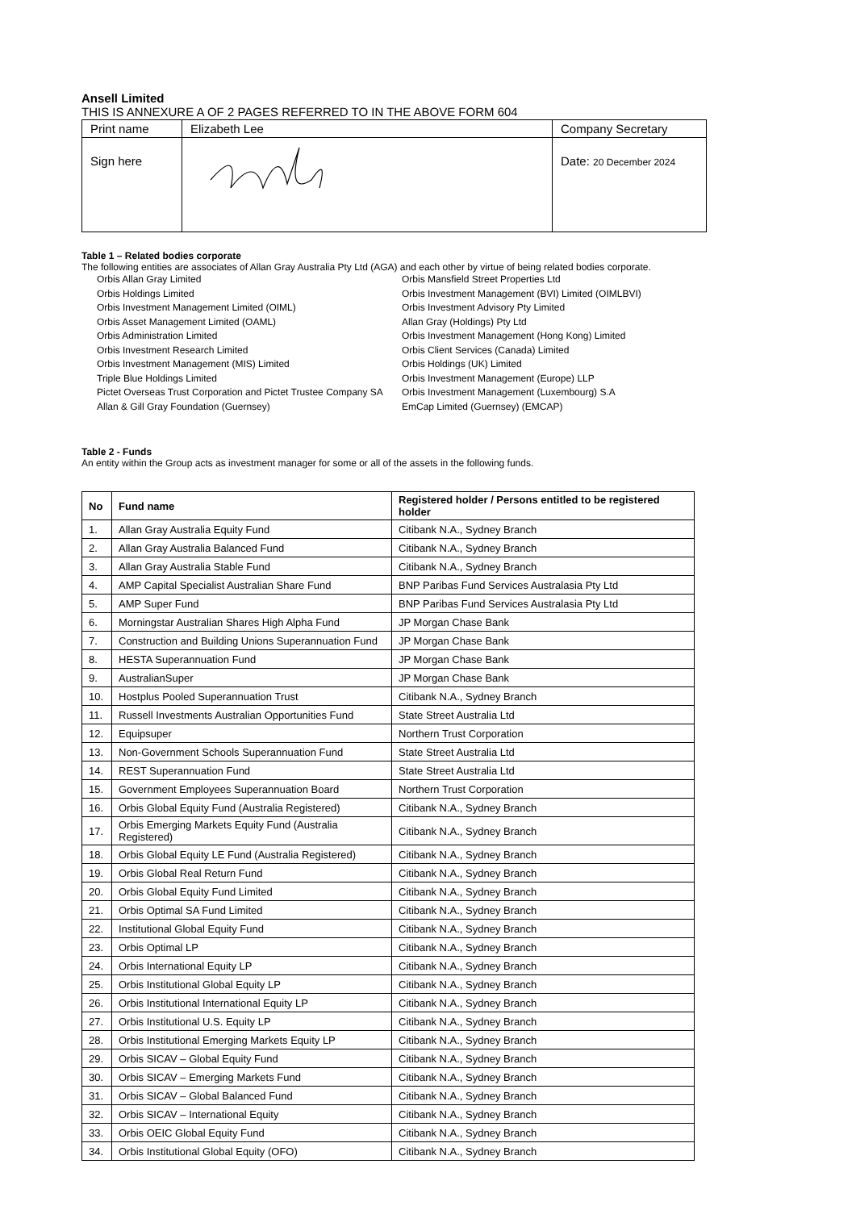Ansell Limited
THIS IS ANNEXURE A OF 2 PAGES REFERRED TO IN THE ABOVE FORM 604
| Print name | Elizabeth Lee | Company Secretary |
| Sign here | | Date: 20 December 2024 |
Table 1 – Related bodies corporate
The following entities are associates of Allan Gray Australia Pty Ltd (AGA) and each other by virtue of being related bodies corporate.
Orbis Allan Gray Limited
Orbis Holdings Limited
Orbis Investment Management Limited (OIML)
Orbis Asset Management Limited (OAML)
Orbis Administration Limited
Orbis Investment Research Limited
Orbis Investment Management (MIS) Limited
Triple Blue Holdings Limited
Pictet Overseas Trust Corporation and Pictet Trustee Company SA
Allan & Gill Gray Foundation (Guernsey)
Orbis Mansfield Street Properties Ltd
Orbis Investment Management (BVI) Limited (OIMLBVI)
Orbis Investment Advisory Pty Limited
Allan Gray (Holdings) Pty Ltd
Orbis Investment Management (Hong Kong) Limited
Orbis Client Services (Canada) Limited
Orbis Holdings (UK) Limited
Orbis Investment Management (Europe) LLP
Orbis Investment Management (Luxembourg) S.A
EmCap Limited (Guernsey) (EMCAP)
Table 2 - Funds
An entity within the Group acts as investment manager for some or all of the assets in the following funds.
| No | Fund name | Registered holder / Persons entitled to be registered holder |
| --- | --- | --- |
| 1. | Allan Gray Australia Equity Fund | Citibank N.A., Sydney Branch |
| 2. | Allan Gray Australia Balanced Fund | Citibank N.A., Sydney Branch |
| 3. | Allan Gray Australia Stable Fund | Citibank N.A., Sydney Branch |
| 4. | AMP Capital Specialist Australian Share Fund | BNP Paribas Fund Services Australasia Pty Ltd |
| 5. | AMP Super Fund | BNP Paribas Fund Services Australasia Pty Ltd |
| 6. | Morningstar Australian Shares High Alpha Fund | JP Morgan Chase Bank |
| 7. | Construction and Building Unions Superannuation Fund | JP Morgan Chase Bank |
| 8. | HESTA Superannuation Fund | JP Morgan Chase Bank |
| 9. | AustralianSuper | JP Morgan Chase Bank |
| 10. | Hostplus Pooled Superannuation Trust | Citibank N.A., Sydney Branch |
| 11. | Russell Investments Australian Opportunities Fund | State Street Australia Ltd |
| 12. | Equipsuper | Northern Trust Corporation |
| 13. | Non-Government Schools Superannuation Fund | State Street Australia Ltd |
| 14. | REST Superannuation Fund | State Street Australia Ltd |
| 15. | Government Employees Superannuation Board | Northern Trust Corporation |
| 16. | Orbis Global Equity Fund (Australia Registered) | Citibank N.A., Sydney Branch |
| 17. | Orbis Emerging Markets Equity Fund (Australia Registered) | Citibank N.A., Sydney Branch |
| 18. | Orbis Global Equity LE Fund (Australia Registered) | Citibank N.A., Sydney Branch |
| 19. | Orbis Global Real Return Fund | Citibank N.A., Sydney Branch |
| 20. | Orbis Global Equity Fund Limited | Citibank N.A., Sydney Branch |
| 21. | Orbis Optimal SA Fund Limited | Citibank N.A., Sydney Branch |
| 22. | Institutional Global Equity Fund | Citibank N.A., Sydney Branch |
| 23. | Orbis Optimal LP | Citibank N.A., Sydney Branch |
| 24. | Orbis International Equity LP | Citibank N.A., Sydney Branch |
| 25. | Orbis Institutional Global Equity LP | Citibank N.A., Sydney Branch |
| 26. | Orbis Institutional International Equity LP | Citibank N.A., Sydney Branch |
| 27. | Orbis Institutional U.S. Equity LP | Citibank N.A., Sydney Branch |
| 28. | Orbis Institutional Emerging Markets Equity LP | Citibank N.A., Sydney Branch |
| 29. | Orbis SICAV – Global Equity Fund | Citibank N.A., Sydney Branch |
| 30. | Orbis SICAV – Emerging Markets Fund | Citibank N.A., Sydney Branch |
| 31. | Orbis SICAV – Global Balanced Fund | Citibank N.A., Sydney Branch |
| 32. | Orbis SICAV – International Equity | Citibank N.A., Sydney Branch |
| 33. | Orbis OEIC Global Equity Fund | Citibank N.A., Sydney Branch |
| 34. | Orbis Institutional Global Equity (OFO) | Citibank N.A., Sydney Branch |